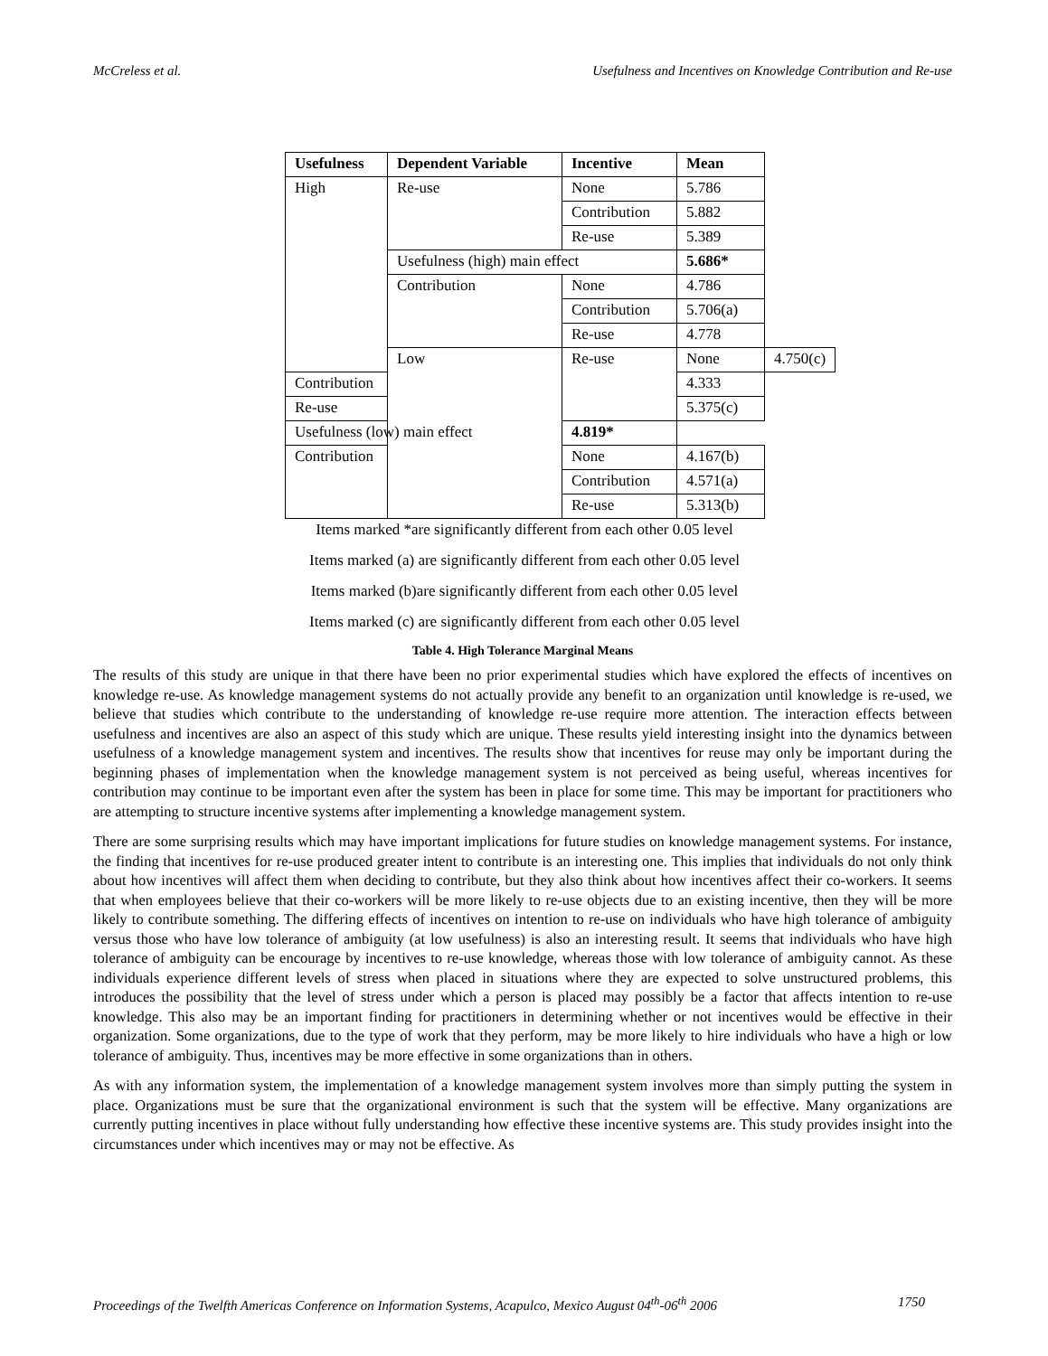McCreless et al. Usefulness and Incentives on Knowledge Contribution and Re-use
| Usefulness | Dependent Variable | Incentive | Mean | |
| --- | --- | --- | --- | --- |
| High | Re-use | None | 5.786 | |
| | | Contribution | 5.882 | |
| | | Re-use | 5.389 | |
| | Usefulness (high) main effect | | 5.686* | |
| | Contribution | None | 4.786 | |
| | | Contribution | 5.706(a) | |
| | | Re-use | 4.778 | |
| | Low | Re-use | None | 4.750(c) |
| Contribution | | | 4.333 | |
| Re-use | | | 5.375(c) | |
| Usefulness (low) main effect | | 4.819* | | |
| Contribution | | None | 4.167(b) | |
| | | Contribution | 4.571(a) | |
| | | Re-use | 5.313(b) | |
Items marked *are significantly different from each other 0.05 level
Items marked (a) are significantly different from each other 0.05 level
Items marked (b)are significantly different from each other 0.05 level
Items marked (c) are significantly different from each other 0.05 level
Table 4. High Tolerance Marginal Means
The results of this study are unique in that there have been no prior experimental studies which have explored the effects of incentives on knowledge re-use. As knowledge management systems do not actually provide any benefit to an organization until knowledge is re-used, we believe that studies which contribute to the understanding of knowledge re-use require more attention. The interaction effects between usefulness and incentives are also an aspect of this study which are unique. These results yield interesting insight into the dynamics between usefulness of a knowledge management system and incentives. The results show that incentives for reuse may only be important during the beginning phases of implementation when the knowledge management system is not perceived as being useful, whereas incentives for contribution may continue to be important even after the system has been in place for some time. This may be important for practitioners who are attempting to structure incentive systems after implementing a knowledge management system.
There are some surprising results which may have important implications for future studies on knowledge management systems. For instance, the finding that incentives for re-use produced greater intent to contribute is an interesting one. This implies that individuals do not only think about how incentives will affect them when deciding to contribute, but they also think about how incentives affect their co-workers. It seems that when employees believe that their co-workers will be more likely to re-use objects due to an existing incentive, then they will be more likely to contribute something. The differing effects of incentives on intention to re-use on individuals who have high tolerance of ambiguity versus those who have low tolerance of ambiguity (at low usefulness) is also an interesting result. It seems that individuals who have high tolerance of ambiguity can be encourage by incentives to re-use knowledge, whereas those with low tolerance of ambiguity cannot. As these individuals experience different levels of stress when placed in situations where they are expected to solve unstructured problems, this introduces the possibility that the level of stress under which a person is placed may possibly be a factor that affects intention to re-use knowledge. This also may be an important finding for practitioners in determining whether or not incentives would be effective in their organization. Some organizations, due to the type of work that they perform, may be more likely to hire individuals who have a high or low tolerance of ambiguity. Thus, incentives may be more effective in some organizations than in others.
As with any information system, the implementation of a knowledge management system involves more than simply putting the system in place. Organizations must be sure that the organizational environment is such that the system will be effective. Many organizations are currently putting incentives in place without fully understanding how effective these incentive systems are. This study provides insight into the circumstances under which incentives may or may not be effective. As
Proceedings of the Twelfth Americas Conference on Information Systems, Acapulco, Mexico August 04<sup>th</sup>-06<sup>th</sup> 2006 1750